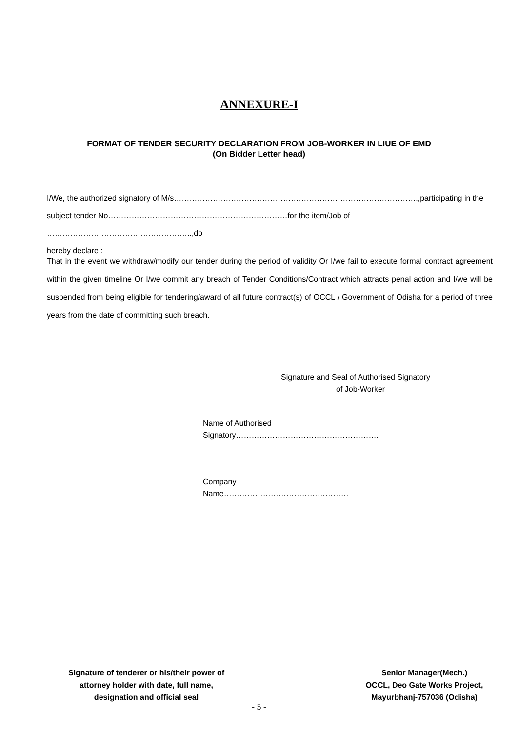ANNEXURE-I
FORMAT OF TENDER SECURITY DECLARATION FROM JOB-WORKER IN LIUE OF EMD
(On Bidder Letter head)
I/We, the authorized signatory of M/s………………………………………………………………………………….,participating in the
subject tender No……………………………………………………………for the item/Job of ………………………………………………..,do
hereby declare :
That in the event we withdraw/modify our tender during the period of validity Or I/we fail to execute formal contract agreement within the given timeline Or I/we commit any breach of Tender Conditions/Contract which attracts penal action and I/we will be suspended from being eligible for tendering/award of all future contract(s) of OCCL / Government of Odisha for a period of three years from the date of committing such breach.
Signature and Seal of Authorised Signatory
of Job-Worker
Name of Authorised
Signatory……………………………………………….
Company
Name…………………………………………
Signature of tenderer or his/their power of
attorney holder with date, full name,
designation and official seal
Senior Manager(Mech.)
OCCL, Deo Gate Works Project,
Mayurbhanj-757036 (Odisha)
- 5 -